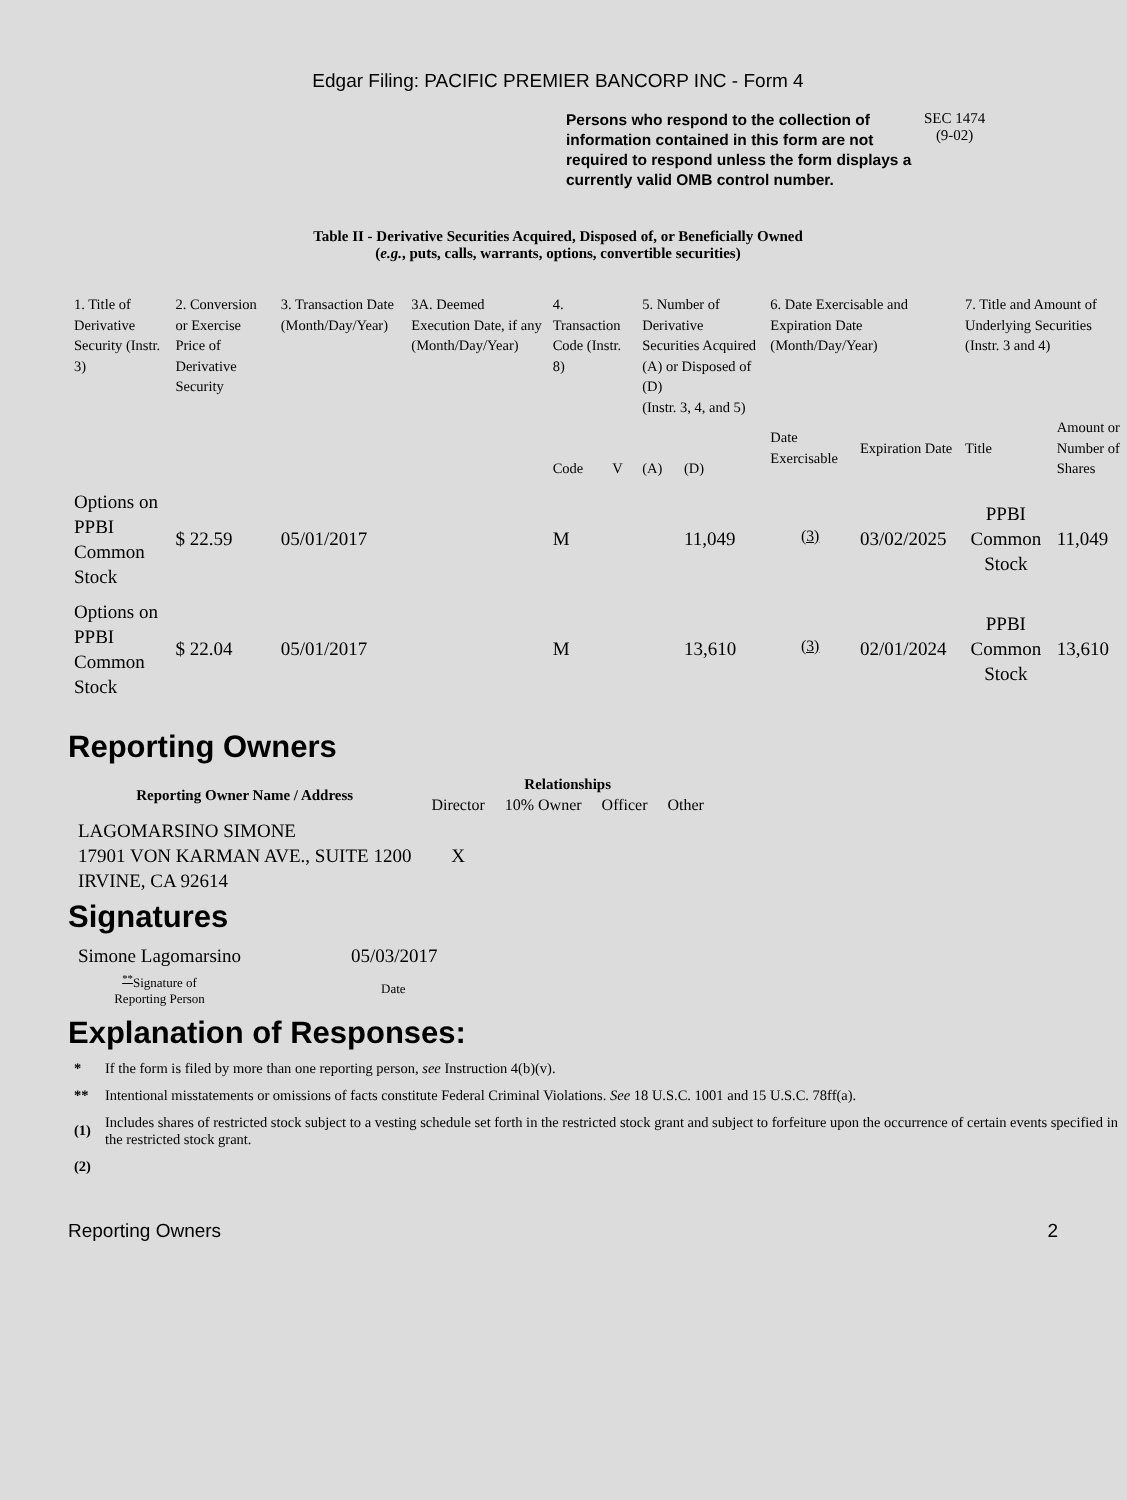Edgar Filing: PACIFIC PREMIER BANCORP INC - Form 4
Persons who respond to the collection of information contained in this form are not required to respond unless the form displays a currently valid OMB control number.
SEC 1474
(9-02)
Table II - Derivative Securities Acquired, Disposed of, or Beneficially Owned
(e.g., puts, calls, warrants, options, convertible securities)
| 1. Title of Derivative Security (Instr. 3) | 2. Conversion or Exercise Price of Derivative Security | 3. Transaction Date (Month/Day/Year) | 3A. Deemed Execution Date, if any (Month/Day/Year) | 4. Transaction Code (Instr. 8) | | 5. Number of Derivative Securities Acquired (A) or Disposed of (D) (Instr. 3, 4, and 5) | | 6. Date Exercisable and Expiration Date (Month/Day/Year) | | 7. Title and Amount of Underlying Securities (Instr. 3 and 4) | |
| | | | | Code | V | (A) | (D) | Date Exercisable | Expiration Date | Title | Amount or Number of Shares |
| Options on PPBI Common Stock | $ 22.59 | 05/01/2017 | | M | | | 11,049 | <sup>(3)</sup> | 03/02/2025 | PPBI Common Stock | 11,049 |
| Options on PPBI Common Stock | $ 22.04 | 05/01/2017 | | M | | | 13,610 | <sup>(3)</sup> | 02/01/2024 | PPBI Common Stock | 13,610 |
Reporting Owners
| Reporting Owner Name / Address | Relationships | | | |
| --- | --- | --- | --- | --- |
| | Director | 10% Owner | Officer | Other |
| LAGOMARSINO SIMONE 17901 VON KARMAN AVE., SUITE 1200 IRVINE, CA 92614 | X | | | |
Signatures
| Simone Lagomarsino | 05/03/2017 |
| <sup>**</sup> Signature of Reporting Person | Date |
Explanation of Responses:
| * | If the form is filed by more than one reporting person, see Instruction 4(b)(v). |
| ** | Intentional misstatements or omissions of facts constitute Federal Criminal Violations. See 18 U.S.C. 1001 and 15 U.S.C. 78ff(a). |
| (1) | Includes shares of restricted stock subject to a vesting schedule set forth in the restricted stock grant and subject to forfeiture upon the occurrence of certain events specified in the restricted stock grant. |
| (2) | |
Reporting Owners 2